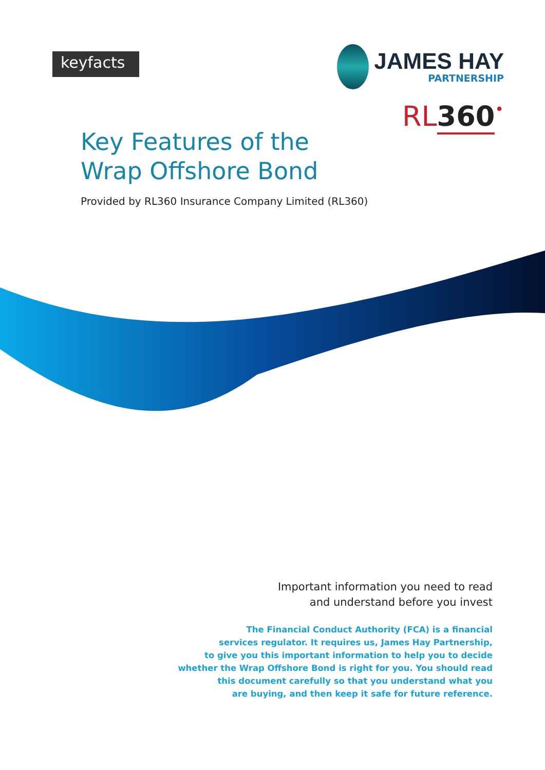keyfacts<sup>®</sup>
JAMES HAY
PARTNERSHIP
RL 360•
Key Features of the
Wrap Offshore Bond
Provided by RL360 Insurance Company Limited (RL360)
Important information you need to read
and understand before you invest
The Financial Conduct Authority (FCA) is a financial
services regulator. It requires us, James Hay Partnership,
to give you this important information to help you to decide
whether the Wrap Offshore Bond is right for you. You should read
this document carefully so that you understand what you
are buying, and then keep it safe for future reference.